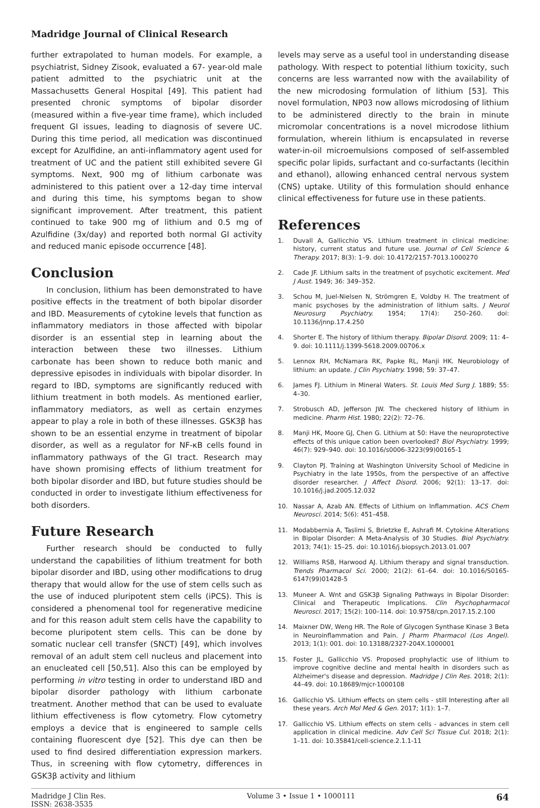Madridge Journal of Clinical Research
further extrapolated to human models. For example, a psychiatrist, Sidney Zisook, evaluated a 67- year-old male patient admitted to the psychiatric unit at the Massachusetts General Hospital [49]. This patient had presented chronic symptoms of bipolar disorder (measured within a five-year time frame), which included frequent GI issues, leading to diagnosis of severe UC. During this time period, all medication was discontinued except for Azulfidine, an anti-inflammatory agent used for treatment of UC and the patient still exhibited severe GI symptoms. Next, 900 mg of lithium carbonate was administered to this patient over a 12-day time interval and during this time, his symptoms began to show significant improvement. After treatment, this patient continued to take 900 mg of lithium and 0.5 mg of Azulfidine (3x/day) and reported both normal GI activity and reduced manic episode occurrence [48].
Conclusion
In conclusion, lithium has been demonstrated to have positive effects in the treatment of both bipolar disorder and IBD. Measurements of cytokine levels that function as inflammatory mediators in those affected with bipolar disorder is an essential step in learning about the interaction between these two illnesses. Lithium carbonate has been shown to reduce both manic and depressive episodes in individuals with bipolar disorder. In regard to IBD, symptoms are significantly reduced with lithium treatment in both models. As mentioned earlier, inflammatory mediators, as well as certain enzymes appear to play a role in both of these illnesses. GSK3β has shown to be an essential enzyme in treatment of bipolar disorder, as well as a regulator for NF-κB cells found in inflammatory pathways of the GI tract. Research may have shown promising effects of lithium treatment for both bipolar disorder and IBD, but future studies should be conducted in order to investigate lithium effectiveness for both disorders.
Future Research
Further research should be conducted to fully understand the capabilities of lithium treatment for both bipolar disorder and IBD, using other modifications to drug therapy that would allow for the use of stem cells such as the use of induced pluripotent stem cells (iPCS). This is considered a phenomenal tool for regenerative medicine and for this reason adult stem cells have the capability to become pluripotent stem cells. This can be done by somatic nuclear cell transfer (SNCT) [49], which involves removal of an adult stem cell nucleus and placement into an enucleated cell [50,51]. Also this can be employed by performing in vitro testing in order to understand IBD and bipolar disorder pathology with lithium carbonate treatment. Another method that can be used to evaluate lithium effectiveness is flow cytometry. Flow cytometry employs a device that is engineered to sample cells containing fluorescent dye [52]. This dye can then be used to find desired differentiation expression markers. Thus, in screening with flow cytometry, differences in GSK3β activity and lithium
levels may serve as a useful tool in understanding disease pathology. With respect to potential lithium toxicity, such concerns are less warranted now with the availability of the new microdosing formulation of lithium [53]. This novel formulation, NP03 now allows microdosing of lithium to be administered directly to the brain in minute micromolar concentrations is a novel microdose lithium formulation, wherein lithium is encapsulated in reverse water-in-oil microemulsions composed of self-assembled specific polar lipids, surfactant and co-surfactants (lecithin and ethanol), allowing enhanced central nervous system (CNS) uptake. Utility of this formulation should enhance clinical effectiveness for future use in these patients.
References
1. Duvall A, Gallicchio VS. Lithium treatment in clinical medicine: history, current status and future use. Journal of Cell Science & Therapy. 2017; 8(3): 1–9. doi: 10.4172/2157-7013.1000270
2. Cade JF. Lithium salts in the treatment of psychotic excitement. Med J Aust. 1949; 36: 349–352.
3. Schou M, Juel-Nielsen N, Strömgren E, Voldby H. The treatment of manic psychoses by the administration of lithium salts. J Neurol Neurosurg Psychiatry. 1954; 17(4): 250–260. doi: 10.1136/jnnp.17.4.250
4. Shorter E. The history of lithium therapy. Bipolar Disord. 2009; 11: 4–9. doi: 10.1111/j.1399-5618.2009.00706.x
5. Lennox RH, McNamara RK, Papke RL, Manji HK. Neurobiology of lithium: an update. J Clin Psychiatry. 1998; 59: 37–47.
6. James FJ. Lithium in Mineral Waters. St. Louis Med Surg J. 1889; 55: 4–30.
7. Strobusch AD, Jefferson JW. The checkered history of lithium in medicine. Pharm Hist. 1980; 22(2): 72–76.
8. Manji HK, Moore GJ, Chen G. Lithium at 50: Have the neuroprotective effects of this unique cation been overlooked? Biol Psychiatry. 1999; 46(7): 929–940. doi: 10.1016/s0006-3223(99)00165-1
9. Clayton PJ. Training at Washington University School of Medicine in Psychiatry in the late 1950s, from the perspective of an affective disorder researcher. J Affect Disord. 2006; 92(1): 13–17. doi: 10.1016/j.jad.2005.12.032
10. Nassar A, Azab AN. Effects of Lithium on Inflammation. ACS Chem Neurosci. 2014; 5(6): 451–458.
11. Modabbernia A, Taslimi S, Brietzke E, Ashrafi M. Cytokine Alterations in Bipolar Disorder: A Meta-Analysis of 30 Studies. Biol Psychiatry. 2013; 74(1): 15–25. doi: 10.1016/j.biopsych.2013.01.007
12. Williams RSB, Harwood AJ. Lithium therapy and signal transduction. Trends Pharmacol Sci. 2000; 21(2): 61–64. doi: 10.1016/S0165-6147(99)01428-5
13. Muneer A. Wnt and GSK3β Signaling Pathways in Bipolar Disorder: Clinical and Therapeutic Implications. Clin Psychopharmacol Neurosci. 2017; 15(2): 100–114. doi: 10.9758/cpn.2017.15.2.100
14. Maixner DW, Weng HR. The Role of Glycogen Synthase Kinase 3 Beta in Neuroinflammation and Pain. J Pharm Pharmacol (Los Angel). 2013; 1(1): 001. doi: 10.13188/2327-204X.1000001
15. Foster JL, Gallicchio VS. Proposed prophylactic use of lithium to improve cognitive decline and mental health in disorders such as Alzheimer's disease and depression. Madridge J Clin Res. 2018; 2(1): 44–49. doi: 10.18689/mjcr-1000108
16. Gallicchio VS. Lithium effects on stem cells - still Interesting after all these years. Arch Mol Med & Gen. 2017; 1(1): 1–7.
17. Gallicchio VS. Lithium effects on stem cells - advances in stem cell application in clinical medicine. Adv Cell Sci Tissue Cul. 2018; 2(1): 1–11. doi: 10.35841/cell-science.2.1.1-11
Madridge J Clin Res.
ISSN: 2638-3535
Volume 3 • Issue 1 • 1000111
64